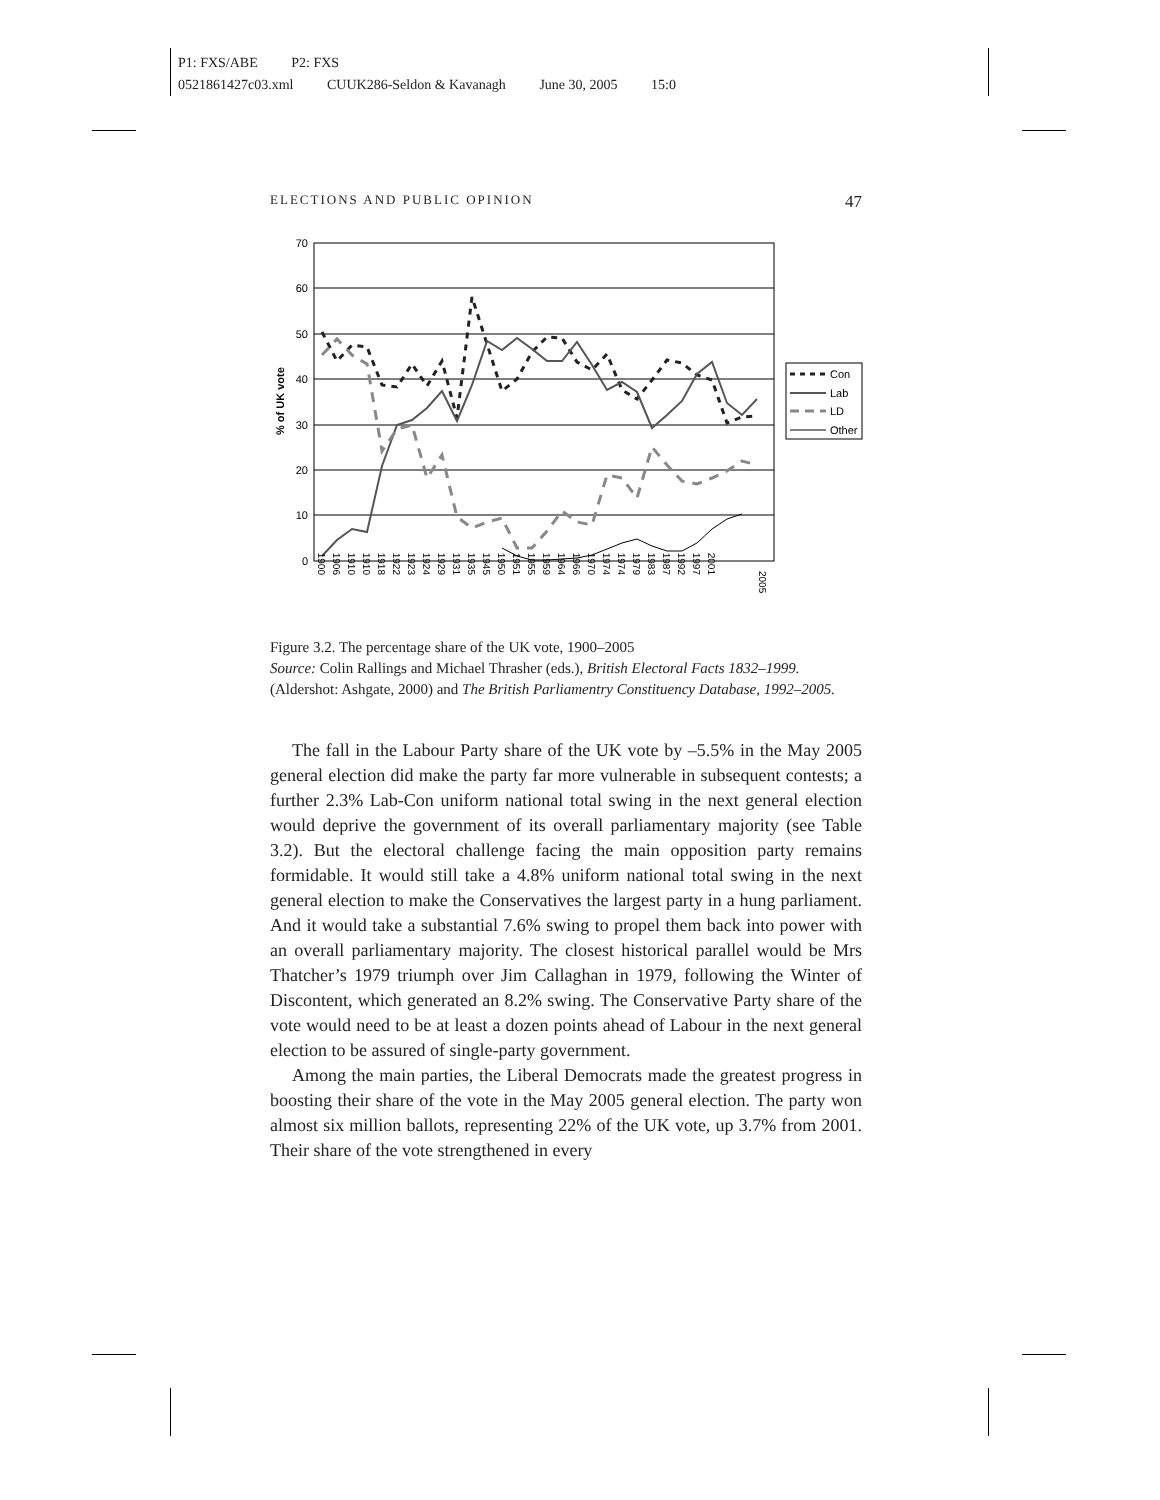P1: FXS/ABE P2: FXS
0521861427c03.xml CUUK286-Seldon & Kavanagh June 30, 2005 15:0
ELECTIONS AND PUBLIC OPINION 47
70
60
50
40
30
20
10
0
% of UK vote
1900
1906
1910
1910
1918
1922
1923
1924
1929
1931
1935
1945
1950
1951
1955
1959
1964
1966
1970
1974
1974
1979
1983
1987
1992
1997
2001
2005
Con
Lab
LD
Other
Figure 3.2. The percentage share of the UK vote, 1900–2005
Source: Colin Rallings and Michael Thrasher (eds.), British Electoral Facts 1832–1999. (Aldershot: Ashgate, 2000) and The British Parliamentry Constituency Database, 1992–2005.
The fall in the Labour Party share of the UK vote by –5.5% in the May 2005 general election did make the party far more vulnerable in subsequent contests; a further 2.3% Lab-Con uniform national total swing in the next general election would deprive the government of its overall parliamentary majority (see Table 3.2). But the electoral challenge facing the main opposition party remains formidable. It would still take a 4.8% uniform national total swing in the next general election to make the Conservatives the largest party in a hung parliament. And it would take a substantial 7.6% swing to propel them back into power with an overall parliamentary majority. The closest historical parallel would be Mrs Thatcher’s 1979 triumph over Jim Callaghan in 1979, following the Winter of Discontent, which generated an 8.2% swing. The Conservative Party share of the vote would need to be at least a dozen points ahead of Labour in the next general election to be assured of single-party government.
Among the main parties, the Liberal Democrats made the greatest progress in boosting their share of the vote in the May 2005 general election. The party won almost six million ballots, representing 22% of the UK vote, up 3.7% from 2001. Their share of the vote strengthened in every